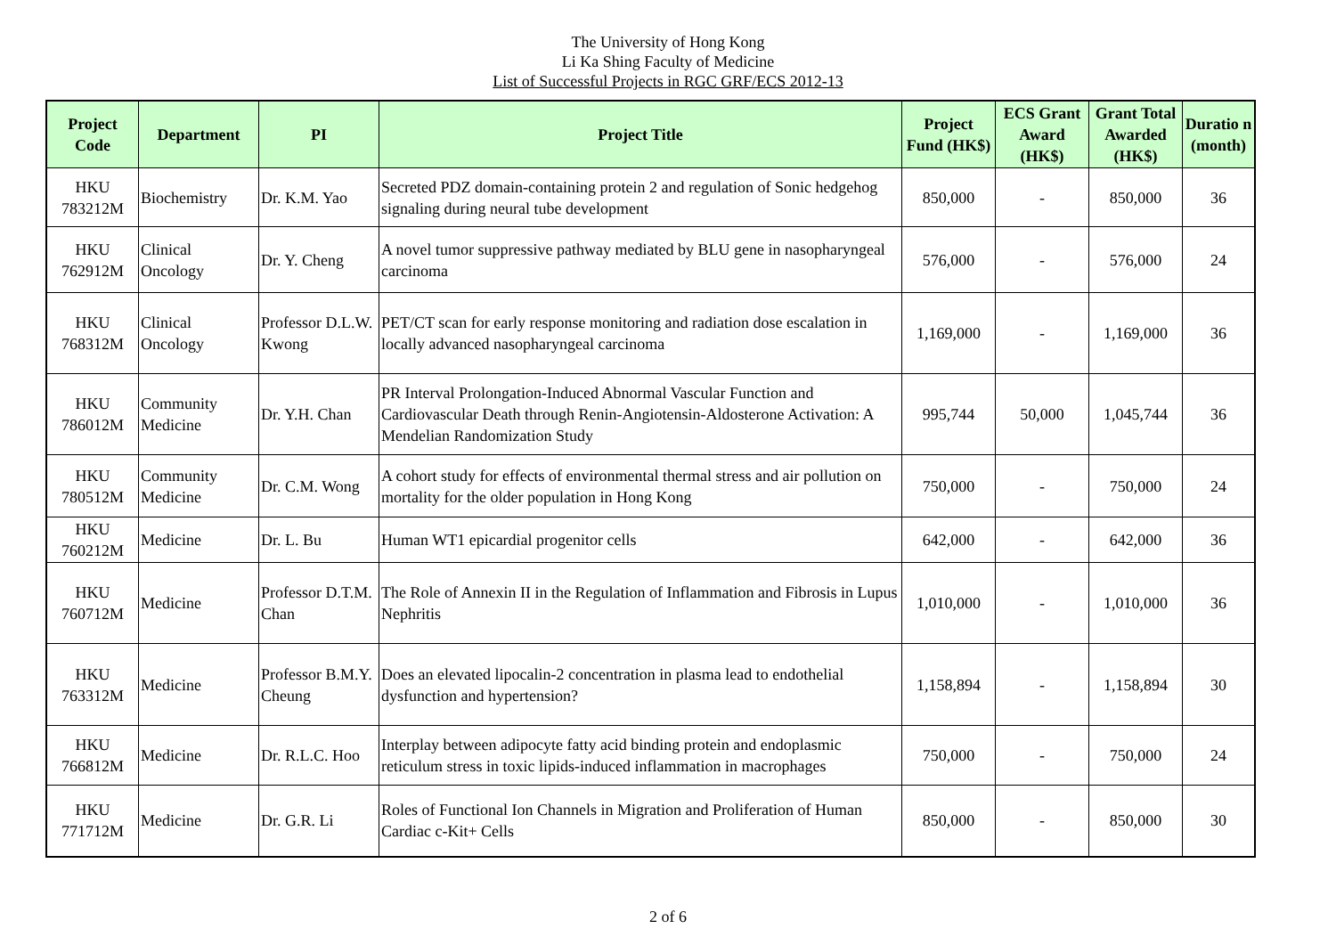The University of Hong Kong
Li Ka Shing Faculty of Medicine
List of Successful Projects in RGC GRF/ECS 2012-13
| Project Code | Department | PI | Project Title | Project Fund (HK$) | ECS Grant Award (HK$) | Grant Total Awarded (HK$) | Duratio n (month) |
| --- | --- | --- | --- | --- | --- | --- | --- |
| HKU 783212M | Biochemistry | Dr. K.M. Yao | Secreted PDZ domain-containing protein 2 and regulation of Sonic hedgehog signaling during neural tube development | 850,000 | - | 850,000 | 36 |
| HKU 762912M | Clinical Oncology | Dr. Y. Cheng | A novel tumor suppressive pathway mediated by BLU gene in nasopharyngeal carcinoma | 576,000 | - | 576,000 | 24 |
| HKU 768312M | Clinical Oncology | Professor D.L.W. Kwong | PET/CT scan for early response monitoring and radiation dose escalation in locally advanced nasopharyngeal carcinoma | 1,169,000 | - | 1,169,000 | 36 |
| HKU 786012M | Community Medicine | Dr. Y.H. Chan | PR Interval Prolongation-Induced Abnormal Vascular Function and Cardiovascular Death through Renin-Angiotensin-Aldosterone Activation: A Mendelian Randomization Study | 995,744 | 50,000 | 1,045,744 | 36 |
| HKU 780512M | Community Medicine | Dr. C.M. Wong | A cohort study for effects of environmental thermal stress and air pollution on mortality for the older population in Hong Kong | 750,000 | - | 750,000 | 24 |
| HKU 760212M | Medicine | Dr. L. Bu | Human WT1 epicardial progenitor cells | 642,000 | - | 642,000 | 36 |
| HKU 760712M | Medicine | Professor D.T.M. Chan | The Role of Annexin II in the Regulation of Inflammation and Fibrosis in Lupus Nephritis | 1,010,000 | - | 1,010,000 | 36 |
| HKU 763312M | Medicine | Professor B.M.Y. Cheung | Does an elevated lipocalin-2 concentration in plasma lead to endothelial dysfunction and hypertension? | 1,158,894 | - | 1,158,894 | 30 |
| HKU 766812M | Medicine | Dr. R.L.C. Hoo | Interplay between adipocyte fatty acid binding protein and endoplasmic reticulum stress in toxic lipids-induced inflammation in macrophages | 750,000 | - | 750,000 | 24 |
| HKU 771712M | Medicine | Dr. G.R. Li | Roles of Functional Ion Channels in Migration and Proliferation of Human Cardiac c-Kit+ Cells | 850,000 | - | 850,000 | 30 |
2 of 6